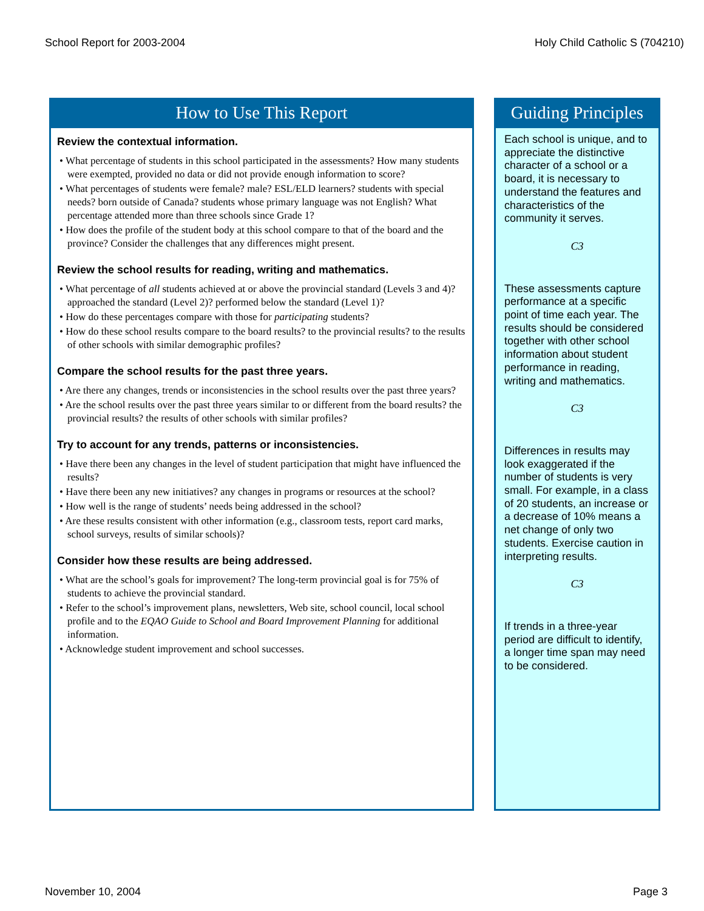School Report for 2003-2004 Holy Child Catholic S (704210)
How to Use This Report
Review the contextual information.
• What percentage of students in this school participated in the assessments? How many students were exempted, provided no data or did not provide enough information to score?
• What percentages of students were female? male? ESL/ELD learners? students with special needs? born outside of Canada? students whose primary language was not English? What percentage attended more than three schools since Grade 1?
• How does the profile of the student body at this school compare to that of the board and the province? Consider the challenges that any differences might present.
Review the school results for reading, writing and mathematics.
• What percentage of all students achieved at or above the provincial standard (Levels 3 and 4)? approached the standard (Level 2)? performed below the standard (Level 1)?
• How do these percentages compare with those for participating students?
• How do these school results compare to the board results? to the provincial results? to the results of other schools with similar demographic profiles?
Compare the school results for the past three years.
• Are there any changes, trends or inconsistencies in the school results over the past three years?
• Are the school results over the past three years similar to or different from the board results? the provincial results? the results of other schools with similar profiles?
Try to account for any trends, patterns or inconsistencies.
• Have there been any changes in the level of student participation that might have influenced the results?
• Have there been any new initiatives? any changes in programs or resources at the school?
• How well is the range of students’ needs being addressed in the school?
• Are these results consistent with other information (e.g., classroom tests, report card marks, school surveys, results of similar schools)?
Consider how these results are being addressed.
• What are the school’s goals for improvement? The long-term provincial goal is for 75% of students to achieve the provincial standard.
• Refer to the school’s improvement plans, newsletters, Web site, school council, local school profile and to the EQAO Guide to School and Board Improvement Planning for additional information.
• Acknowledge student improvement and school successes.
Guiding Principles
Each school is unique, and to appreciate the distinctive character of a school or a board, it is necessary to understand the features and characteristics of the community it serves.
C3
These assessments capture performance at a specific point of time each year. The results should be considered together with other school information about student performance in reading, writing and mathematics.
C3
Differences in results may look exaggerated if the number of students is very small. For example, in a class of 20 students, an increase or a decrease of 10% means a net change of only two students. Exercise caution in interpreting results.
C3
If trends in a three-year period are difficult to identify, a longer time span may need to be considered.
November 10, 2004 Page 3